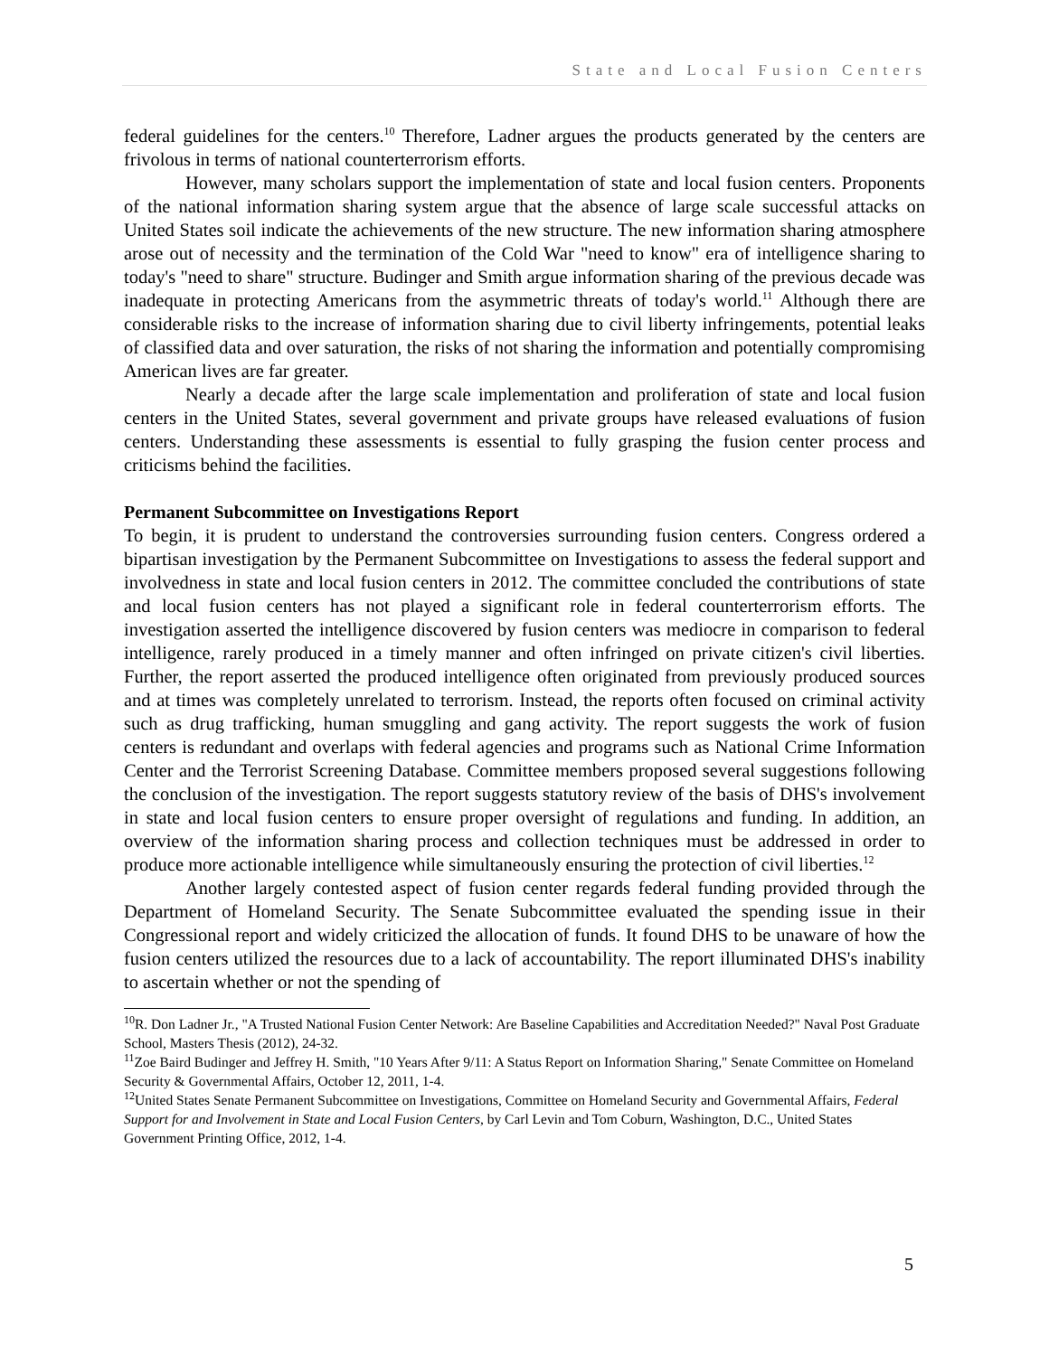State and Local Fusion Centers
federal guidelines for the centers.<sup>10</sup> Therefore, Ladner argues the products generated by the centers are frivolous in terms of national counterterrorism efforts.
However, many scholars support the implementation of state and local fusion centers. Proponents of the national information sharing system argue that the absence of large scale successful attacks on United States soil indicate the achievements of the new structure. The new information sharing atmosphere arose out of necessity and the termination of the Cold War "need to know" era of intelligence sharing to today's "need to share" structure. Budinger and Smith argue information sharing of the previous decade was inadequate in protecting Americans from the asymmetric threats of today's world.<sup>11</sup> Although there are considerable risks to the increase of information sharing due to civil liberty infringements, potential leaks of classified data and over saturation, the risks of not sharing the information and potentially compromising American lives are far greater.
Nearly a decade after the large scale implementation and proliferation of state and local fusion centers in the United States, several government and private groups have released evaluations of fusion centers. Understanding these assessments is essential to fully grasping the fusion center process and criticisms behind the facilities.
Permanent Subcommittee on Investigations Report
To begin, it is prudent to understand the controversies surrounding fusion centers. Congress ordered a bipartisan investigation by the Permanent Subcommittee on Investigations to assess the federal support and involvedness in state and local fusion centers in 2012. The committee concluded the contributions of state and local fusion centers has not played a significant role in federal counterterrorism efforts. The investigation asserted the intelligence discovered by fusion centers was mediocre in comparison to federal intelligence, rarely produced in a timely manner and often infringed on private citizen's civil liberties. Further, the report asserted the produced intelligence often originated from previously produced sources and at times was completely unrelated to terrorism. Instead, the reports often focused on criminal activity such as drug trafficking, human smuggling and gang activity. The report suggests the work of fusion centers is redundant and overlaps with federal agencies and programs such as National Crime Information Center and the Terrorist Screening Database. Committee members proposed several suggestions following the conclusion of the investigation. The report suggests statutory review of the basis of DHS's involvement in state and local fusion centers to ensure proper oversight of regulations and funding. In addition, an overview of the information sharing process and collection techniques must be addressed in order to produce more actionable intelligence while simultaneously ensuring the protection of civil liberties.<sup>12</sup>
Another largely contested aspect of fusion center regards federal funding provided through the Department of Homeland Security. The Senate Subcommittee evaluated the spending issue in their Congressional report and widely criticized the allocation of funds. It found DHS to be unaware of how the fusion centers utilized the resources due to a lack of accountability. The report illuminated DHS's inability to ascertain whether or not the spending of
<sup>10</sup> R. Don Ladner Jr., "A Trusted National Fusion Center Network: Are Baseline Capabilities and Accreditation Needed?" Naval Post Graduate School, Masters Thesis (2012), 24-32.
<sup>11</sup> Zoe Baird Budinger and Jeffrey H. Smith, "10 Years After 9/11: A Status Report on Information Sharing," Senate Committee on Homeland Security & Governmental Affairs, October 12, 2011, 1-4.
<sup>12</sup> United States Senate Permanent Subcommittee on Investigations, Committee on Homeland Security and Governmental Affairs, Federal Support for and Involvement in State and Local Fusion Centers, by Carl Levin and Tom Coburn, Washington, D.C., United States Government Printing Office, 2012, 1-4.
5